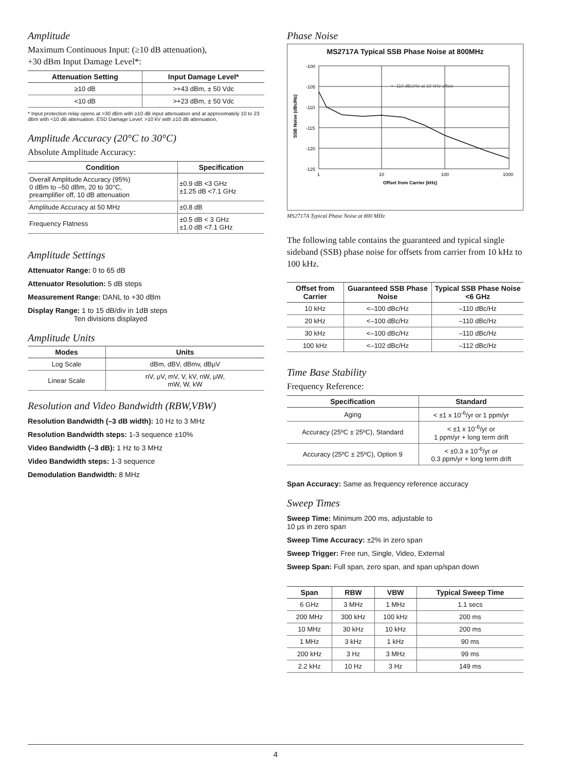Amplitude
Maximum Continuous Input: (≥10 dB attenuation),
+30 dBm Input Damage Level*:
| Attenuation Setting | Input Damage Level* |
| --- | --- |
| ≥10 dB | >+43 dBm, ± 50 Vdc |
| <10 dB | >+23 dBm, ± 50 Vdc |
* Input protection relay opens at >30 dBm with ≥10 dB input attenuation and at approximately 10 to 23 dBm with <10 dB attenuation. ESD Damage Level: >10 kV with ≥10 dB attenuation,
Amplitude Accuracy (20°C to 30°C)
Absolute Amplitude Accuracy:
| Condition | Specification |
| --- | --- |
| Overall Amplitude Accuracy (95%) 0 dBm to –50 dBm, 20 to 30°C, preamplifier off, 10 dB attenuation | ±0.9 dB <3 GHz ±1.25 dB <7.1 GHz |
| Amplitude Accuracy at 50 MHz | ±0.8 dB |
| Frequency Flatness | ±0.5 dB < 3 GHz ±1.0 dB <7.1 GHz |
Amplitude Settings
Attenuator Range: 0 to 65 dB
Attenuator Resolution: 5 dB steps
Measurement Range: DANL to +30 dBm
Display Range: 1 to 15 dB/div in 1dB steps
Ten divisions displayed
Amplitude Units
| Modes | Units |
| --- | --- |
| Log Scale | dBm, dBV, dBmv, dBμV |
| Linear Scale | nV, μV, mV, V, kV, nW, μW, mW, W, kW |
Resolution and Video Bandwidth (RBW,VBW)
Resolution Bandwidth (–3 dB width): 10 Hz to 3 MHz
Resolution Bandwidth steps: 1-3 sequence ±10%
Video Bandwidth (–3 dB): 1 Hz to 3 MHz
Video Bandwidth steps: 1-3 sequence
Demodulation Bandwidth: 8 MHz
Phase Noise
MS2717A Typical SSB Phase Noise at 800MHz
-100
-105
-110
-115
-120
-125
1
10
100
1000
Offset from Carrier (kHz)
> -110 dBc/Hz at 10 kHz offset
SSB Noise (dBc/Hz)
MS2717A Typical Phase Noise at 800 MHz
The following table contains the guaranteed and typical single sideband (SSB) phase noise for offsets from carrier from 10 kHz to 100 kHz.
| Offset from Carrier | Guaranteed SSB Phase Noise | Typical SSB Phase Noise <6 GHz |
| --- | --- | --- |
| 10 kHz | <–100 dBc/Hz | –110 dBc/Hz |
| 20 kHz | <–100 dBc/Hz | –110 dBc/Hz |
| 30 kHz | <–100 dBc/Hz | –110 dBc/Hz |
| 100 kHz | <–102 dBc/Hz | –112 dBc/Hz |
Time Base Stability
Frequency Reference:
| Specification | Standard |
| --- | --- |
| Aging | < ±1 x 10<sup>-6</sup>/yr or 1 ppm/yr |
| Accuracy (25ºC ± 25ºC), Standard | < ±1 x 10<sup>-6</sup>/yr or 1 ppm/yr + long term drift |
| Accuracy (25ºC ± 25ºC), Option 9 | < ±0.3 x 10<sup>-6</sup>/yr or 0.3 ppm/yr + long term drift |
Span Accuracy: Same as frequency reference accuracy
Sweep Times
Sweep Time: Minimum 200 ms, adjustable to
10 μs in zero span
Sweep Time Accuracy: ±2% in zero span
Sweep Trigger: Free run, Single, Video, External
Sweep Span: Full span, zero span, and span up/span down
| Span | RBW | VBW | Typical Sweep Time |
| --- | --- | --- | --- |
| 6 GHz | 3 MHz | 1 MHz | 1.1 secs |
| 200 MHz | 300 kHz | 100 kHz | 200 ms |
| 10 MHz | 30 kHz | 10 kHz | 200 ms |
| 1 MHz | 3 kHz | 1 kHz | 90 ms |
| 200 kHz | 3 Hz | 3 MHz | 99 ms |
| 2.2 kHz | 10 Hz | 3 Hz | 149 ms |
4